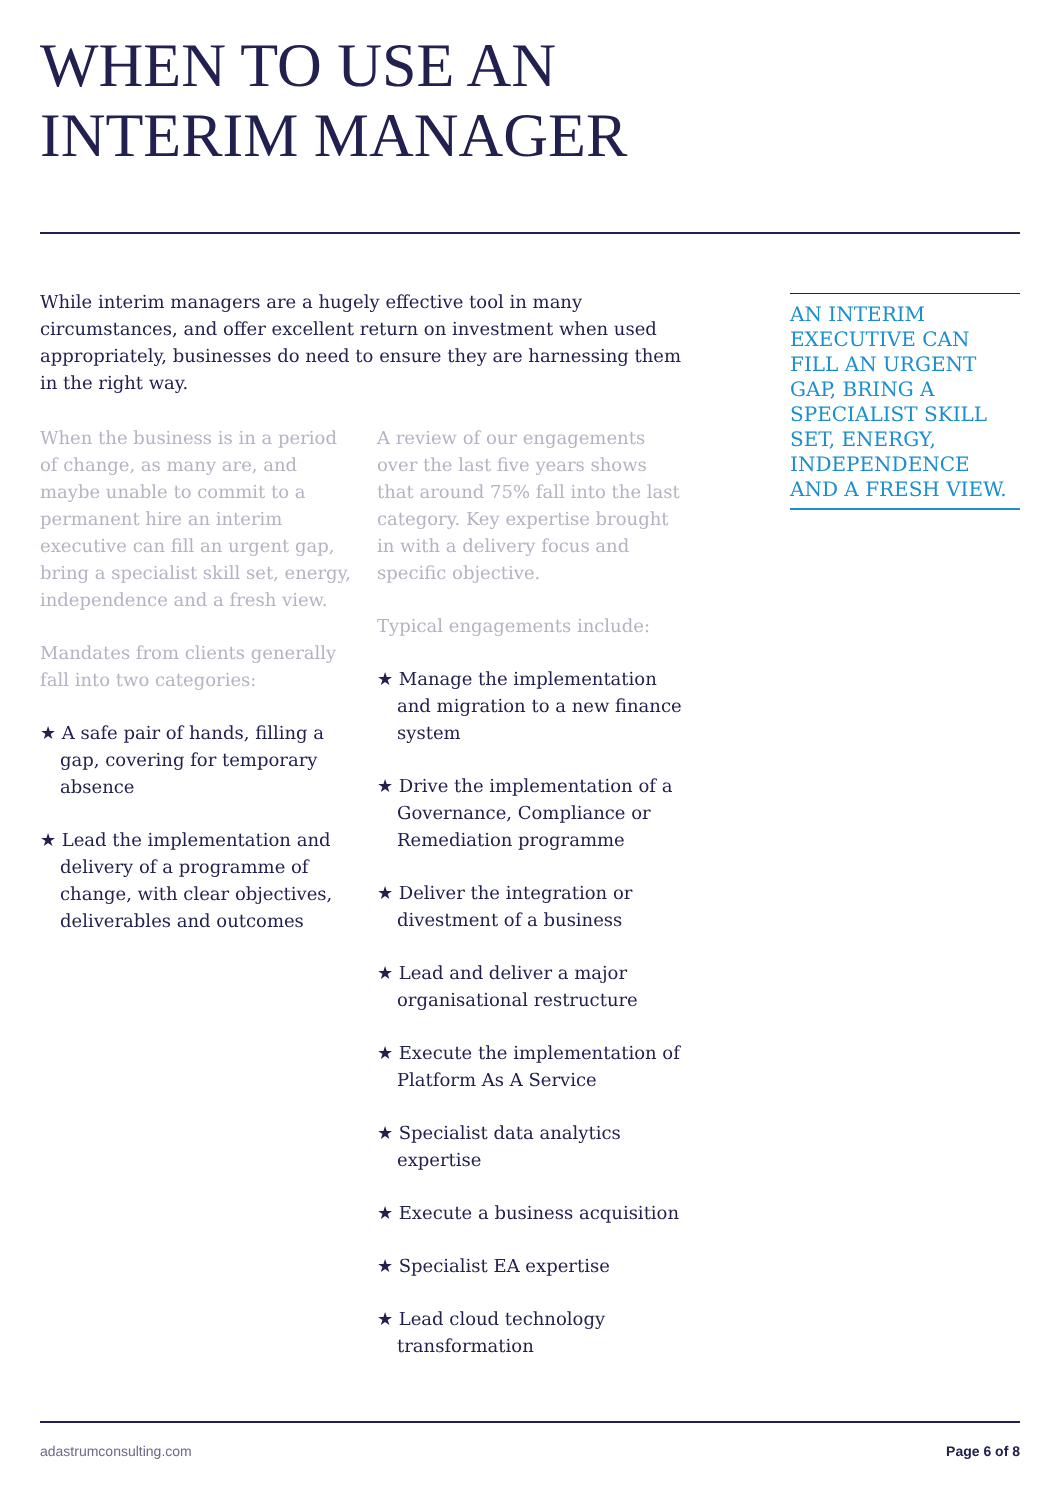WHEN TO USE AN
INTERIM MANAGER
While interim managers are a hugely effective tool in many circumstances, and offer excellent return on investment when used appropriately, businesses do need to ensure they are harnessing them in the right way.
When the business is in a period of change, as many are, and maybe unable to commit to a permanent hire an interim executive can fill an urgent gap, bring a specialist skill set, energy, independence and a fresh view.
Mandates from clients generally fall into two categories:
★ A safe pair of hands, filling a gap, covering for temporary absence
★ Lead the implementation and delivery of a programme of change, with clear objectives, deliverables and outcomes
A review of our engagements over the last five years shows that around 75% fall into the last category. Key expertise brought in with a delivery focus and specific objective.
Typical engagements include:
★ Manage the implementation and migration to a new finance system
★ Drive the implementation of a Governance, Compliance or Remediation programme
★ Deliver the integration or divestment of a business
★ Lead and deliver a major organisational restructure
★ Execute the implementation of Platform As A Service
★ Specialist data analytics expertise
★ Execute a business acquisition
★ Specialist EA expertise
★ Lead cloud technology transformation
AN INTERIM EXECUTIVE CAN FILL AN URGENT GAP, BRING A SPECIALIST SKILL SET, ENERGY, INDEPENDENCE AND A FRESH VIEW.
adastrumconsulting.com Page 6 of 8